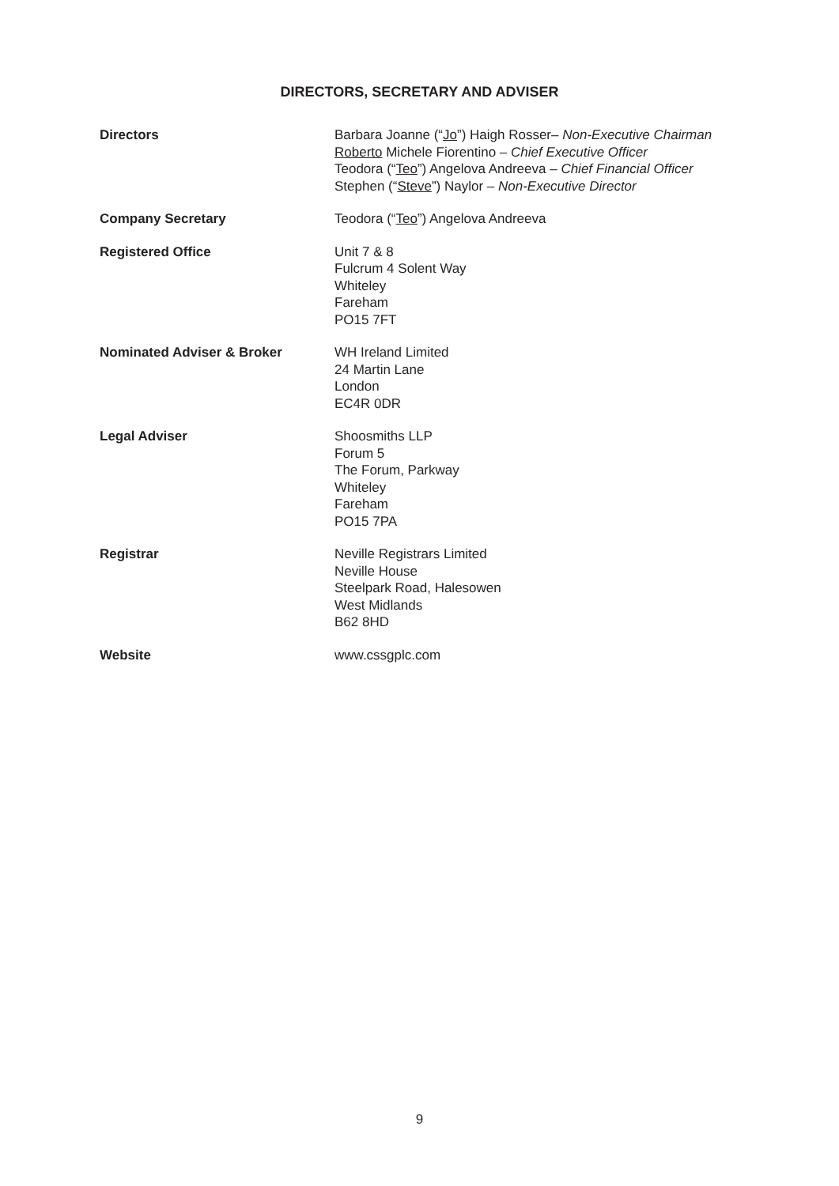DIRECTORS, SECRETARY AND ADVISER
Directors Barbara Joanne (“Jo”) Haigh Rosser– Non-Executive Chairman
Roberto Michele Fiorentino – Chief Executive Officer
Teodora (“Teo”) Angelova Andreeva – Chief Financial Officer
Stephen (“Steve”) Naylor – Non-Executive Director
Company Secretary Teodora (“Teo”) Angelova Andreeva
Registered Office Unit 7 & 8
Fulcrum 4 Solent Way
Whiteley
Fareham
PO15 7FT
Nominated Adviser & Broker WH Ireland Limited
24 Martin Lane
London
EC4R 0DR
Legal Adviser Shoosmiths LLP
Forum 5
The Forum, Parkway
Whiteley
Fareham
PO15 7PA
Registrar Neville Registrars Limited
Neville House
Steelpark Road, Halesowen
West Midlands
B62 8HD
Website www.cssgplc.com
9